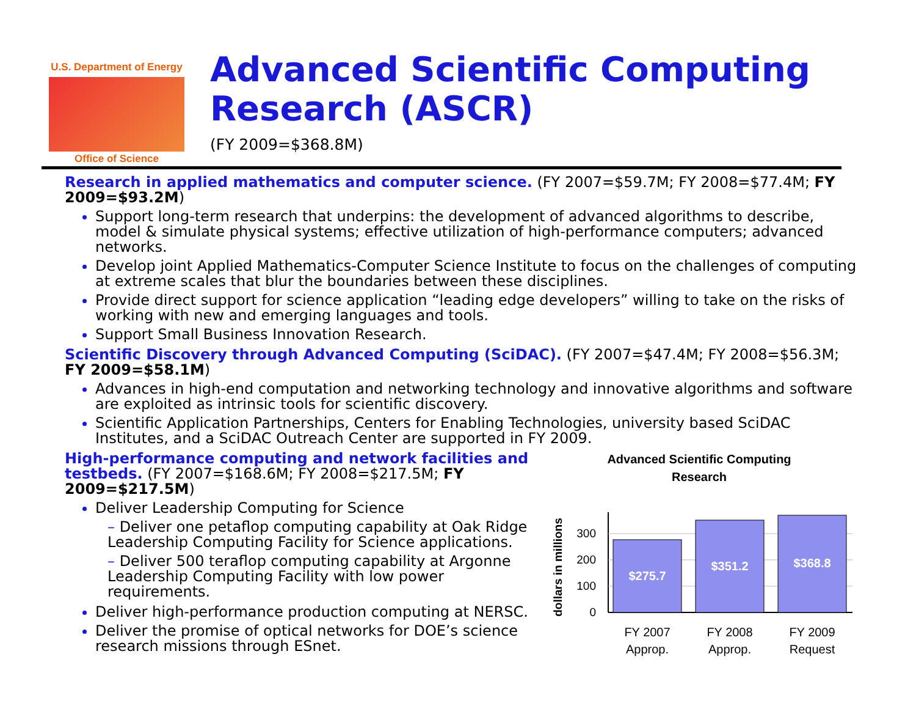U.S. Department of Energy
Office of Science
Advanced Scientific Computing Research (ASCR)
(FY 2009=$368.8M)
Research in applied mathematics and computer science. (FY 2007=$59.7M; FY 2008=$77.4M; FY 2009=$93.2M)
Support long-term research that underpins: the development of advanced algorithms to describe, model & simulate physical systems; effective utilization of high-performance computers; advanced networks.
Develop joint Applied Mathematics-Computer Science Institute to focus on the challenges of computing at extreme scales that blur the boundaries between these disciplines.
Provide direct support for science application “leading edge developers” willing to take on the risks of working with new and emerging languages and tools.
Support Small Business Innovation Research.
Scientific Discovery through Advanced Computing (SciDAC). (FY 2007=$47.4M; FY 2008=$56.3M; FY 2009=$58.1M)
Advances in high-end computation and networking technology and innovative algorithms and software are exploited as intrinsic tools for scientific discovery.
Scientific Application Partnerships, Centers for Enabling Technologies, university based SciDAC Institutes, and a SciDAC Outreach Center are supported in FY 2009.
High-performance computing and network facilities and testbeds. (FY 2007=$168.6M; FY 2008=$217.5M; FY 2009=$217.5M)
Deliver Leadership Computing for Science
– Deliver one petaflop computing capability at Oak Ridge Leadership Computing Facility for Science applications.
– Deliver 500 teraflop computing capability at Argonne Leadership Computing Facility with low power requirements.
Deliver high-performance production computing at NERSC.
Deliver the promise of optical networks for DOE’s science research missions through ESnet.
Advanced Scientific Computing
Research
dollars in millions
0
100
200
300
$275.7
$351.2
$368.8
FY 2007
Approp.
FY 2008
Approp.
FY 2009
Request